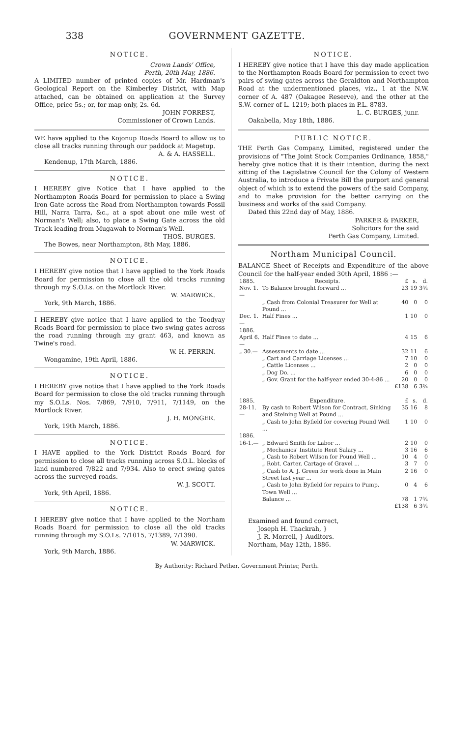338 GOVERNMENT GAZETTE.
NOTICE.
Crown Lands' Office,
Perth, 20th May, 1886.
A LIMITED number of printed copies of Mr. Hardman's Geological Report on the Kimberley District, with Map attached, can be obtained on application at the Survey Office, price 5s.; or, for map only, 2s. 6d.
JOHN FORREST,
Commissioner of Crown Lands.
WE have applied to the Kojonup Roads Board to allow us to close all tracks running through our paddock at Magetup.
A. & A. HASSELL.
Kendenup, 17th March, 1886.
NOTICE.
I HEREBY give Notice that I have applied to the Northampton Roads Board for permission to place a Swing Iron Gate across the Road from Northampton towards Fossil Hill, Narra Tarra, &c., at a spot about one mile west of Norman's Well; also, to place a Swing Gate across the old Track leading from Mugawah to Norman's Well.
THOS. BURGES.
The Bowes, near Northampton, 8th May, 1886.
NOTICE.
I HEREBY give notice that I have applied to the York Roads Board for permission to close all the old tracks running through my S.O.Ls. on the Mortlock River.
W. MARWICK.
York, 9th March, 1886.
I HEREBY give notice that I have applied to the Toodyay Roads Board for permission to place two swing gates across the road running through my grant 463, and known as Twine's road.
W. H. PERRIN.
Wongamine, 19th April, 1886.
NOTICE.
I HEREBY give notice that I have applied to the York Roads Board for permission to close the old tracks running through my S.O.Ls. Nos. 7/869, 7/910, 7/911, 7/1149, on the Mortlock River.
J. H. MONGER.
York, 19th March, 1886.
NOTICE.
I HAVE applied to the York District Roads Board for permission to close all tracks running across S.O.L. blocks of land numbered 7/822 and 7/934. Also to erect swing gates across the surveyed roads.
W. J. SCOTT.
York, 9th April, 1886.
NOTICE.
I HEREBY give notice that I have applied to the Northam Roads Board for permission to close all the old tracks running through my S.O.Ls. 7/1015, 7/1389, 7/1390.
W. MARWICK.
York, 9th March, 1886.
NOTICE.
I HEREBY give notice that I have this day made application to the Northampton Roads Board for permission to erect two pairs of swing gates across the Geraldton and Northampton Road at the undermentioned places, viz., 1 at the N.W. corner of A. 487 (Oakagee Reserve), and the other at the S.W. corner of L. 1219; both places in P.L. 8783.
L. C. BURGES, junr.
Oakabella, May 18th, 1886.
PUBLIC NOTICE.
THE Perth Gas Company, Limited, registered under the provisions of "The Joint Stock Companies Ordinance, 1858," hereby give notice that it is their intention, during the next sitting of the Legislative Council for the Colony of Western Australia, to introduce a Private Bill the purport and general object of which is to extend the powers of the said Company, and to make provision for the better carrying on the business and works of the said Company.
Dated this 22nd day of May, 1886.
PARKER & PARKER,
Solicitors for the said
Perth Gas Company, Limited.
Northam Municipal Council.
BALANCE Sheet of Receipts and Expenditure of the above Council for the half-year ended 30th April, 1886 :—
| 1885. | Receipts. | £ | s. | d. |
| --- | --- | --- | --- | --- |
| Nov. 1.— | To Balance brought forward ... | 23 | 19 | 3¾ |
| | „ Cash from Colonial Treasurer for Well at Pound ... | 40 | 0 | 0 |
| Dec. 1.— | Half Fines ... | 1 | 10 | 0 |
| 1886. | | | | |
| April 6.— | Half Fines to date ... | 4 | 15 | 6 |
| „ 30.— | Assessments to date ... | 32 | 11 | 6 |
| | „ Cart and Carriage Licenses ... | 7 | 10 | 0 |
| | „ Cattle Licenses ... | 2 | 0 | 0 |
| | „ Dog Do. ... | 6 | 0 | 0 |
| | „ Gov. Grant for the half-year ended 30-4-86 ... | 20 | 0 | 0 |
| | | £138 | 6 | 3¾ |
| 1885. | Expenditure. | £ | s. | d. |
| 28-11.— | By cash to Robert Wilson for Contract, Sinking and Steining Well at Pound ... | 35 | 16 | 8 |
| | „ Cash to John Byfield for covering Pound Well ... | 1 | 10 | 0 |
| 1886. | | | | |
| 16-1.— | „ Edward Smith for Labor ... | 2 | 10 | 0 |
| | „ Mechanics' Institute Rent Salary ... | 3 | 16 | 6 |
| | „ Cash to Robert Wilson for Pound Well ... | 10 | 4 | 0 |
| | „ Robt. Carter, Cartage of Gravel ... | 3 | 7 | 0 |
| | „ Cash to A. J. Green for work done in Main Street last year ... | 2 | 16 | 0 |
| | „ Cash to John Byfield for repairs to Pump, Town Well ... | 0 | 4 | 6 |
| | Balance ... | 78 | 1 | 7¾ |
| | | £138 | 6 | 3¾ |
Examined and found correct,
Joseph H. Thackrah, }
J. R. Morrell, } Auditors.
Northam, May 12th, 1886.
By Authority: Richard Pether, Government Printer, Perth.